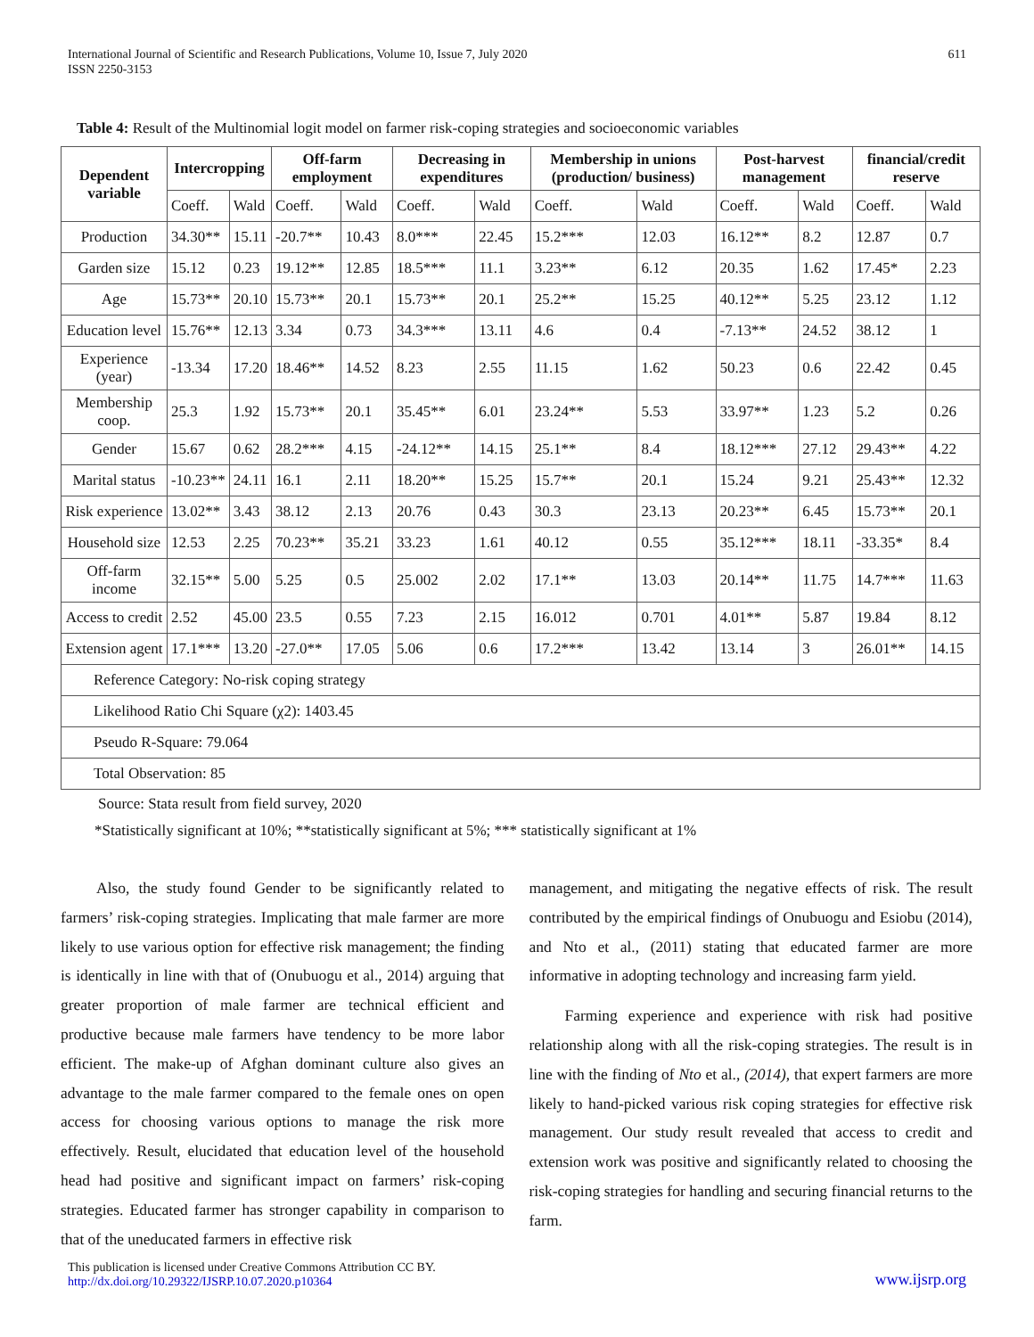International Journal of Scientific and Research Publications, Volume 10, Issue 7, July 2020
ISSN 2250-3153
611
Table 4: Result of the Multinomial logit model on farmer risk-coping strategies and socioeconomic variables
| Dependent variable | Intercropping | | Off-farm employment | | Decreasing in expenditures | | Membership in unions (production/ business) | | Post-harvest management | | financial/credit reserve | |
| --- | --- | --- | --- | --- | --- | --- | --- | --- | --- | --- | --- | --- |
| | Coeff. | Wald | Coeff. | Wald | Coeff. | Wald | Coeff. | Wald | Coeff. | Wald | Coeff. | Wald |
| Production | 34.30** | 15.11 | -20.7** | 10.43 | 8.0*** | 22.45 | 15.2*** | 12.03 | 16.12** | 8.2 | 12.87 | 0.7 |
| Garden size | 15.12 | 0.23 | 19.12** | 12.85 | 18.5*** | 11.1 | 3.23** | 6.12 | 20.35 | 1.62 | 17.45* | 2.23 |
| Age | 15.73** | 20.10 | 15.73** | 20.1 | 15.73** | 20.1 | 25.2** | 15.25 | 40.12** | 5.25 | 23.12 | 1.12 |
| Education level | 15.76** | 12.13 | 3.34 | 0.73 | 34.3*** | 13.11 | 4.6 | 0.4 | -7.13** | 24.52 | 38.12 | 1 |
| Experience (year) | -13.34 | 17.20 | 18.46** | 14.52 | 8.23 | 2.55 | 11.15 | 1.62 | 50.23 | 0.6 | 22.42 | 0.45 |
| Membership coop. | 25.3 | 1.92 | 15.73** | 20.1 | 35.45** | 6.01 | 23.24** | 5.53 | 33.97** | 1.23 | 5.2 | 0.26 |
| Gender | 15.67 | 0.62 | 28.2*** | 4.15 | -24.12** | 14.15 | 25.1** | 8.4 | 18.12*** | 27.12 | 29.43** | 4.22 |
| Marital status | -10.23** | 24.11 | 16.1 | 2.11 | 18.20** | 15.25 | 15.7** | 20.1 | 15.24 | 9.21 | 25.43** | 12.32 |
| Risk experience | 13.02** | 3.43 | 38.12 | 2.13 | 20.76 | 0.43 | 30.3 | 23.13 | 20.23** | 6.45 | 15.73** | 20.1 |
| Household size | 12.53 | 2.25 | 70.23** | 35.21 | 33.23 | 1.61 | 40.12 | 0.55 | 35.12*** | 18.11 | -33.35* | 8.4 |
| Off-farm income | 32.15** | 5.00 | 5.25 | 0.5 | 25.002 | 2.02 | 17.1** | 13.03 | 20.14** | 11.75 | 14.7*** | 11.63 |
| Access to credit | 2.52 | 45.00 | 23.5 | 0.55 | 7.23 | 2.15 | 16.012 | 0.701 | 4.01** | 5.87 | 19.84 | 8.12 |
| Extension agent | 17.1*** | 13.20 | -27.0** | 17.05 | 5.06 | 0.6 | 17.2*** | 13.42 | 13.14 | 3 | 26.01** | 14.15 |
| Reference Category: No-risk coping strategy | | | | | | | | | | | | |
| Likelihood Ratio Chi Square (χ2): 1403.45 | | | | | | | | | | | | |
| Pseudo R-Square: 79.064 | | | | | | | | | | | | |
| Total Observation: 85 | | | | | | | | | | | | |
Source: Stata result from field survey, 2020
*Statistically significant at 10%; **statistically significant at 5%; *** statistically significant at 1%
Also, the study found Gender to be significantly related to farmers’ risk-coping strategies. Implicating that male farmer are more likely to use various option for effective risk management; the finding is identically in line with that of (Onubuogu et al., 2014) arguing that greater proportion of male farmer are technical efficient and productive because male farmers have tendency to be more labor efficient. The make-up of Afghan dominant culture also gives an advantage to the male farmer compared to the female ones on open access for choosing various options to manage the risk more effectively. Result, elucidated that education level of the household head had positive and significant impact on farmers’ risk-coping strategies. Educated farmer has stronger capability in comparison to that of the uneducated farmers in effective risk
management, and mitigating the negative effects of risk. The result contributed by the empirical findings of Onubuogu and Esiobu (2014), and Nto et al., (2011) stating that educated farmer are more informative in adopting technology and increasing farm yield.
Farming experience and experience with risk had positive relationship along with all the risk-coping strategies. The result is in line with the finding of Nto et al., (2014), that expert farmers are more likely to hand-picked various risk coping strategies for effective risk management. Our study result revealed that access to credit and extension work was positive and significantly related to choosing the risk-coping strategies for handling and securing financial returns to the farm.
This publication is licensed under Creative Commons Attribution CC BY.
http://dx.doi.org/10.29322/IJSRP.10.07.2020.p10364
www.ijsrp.org